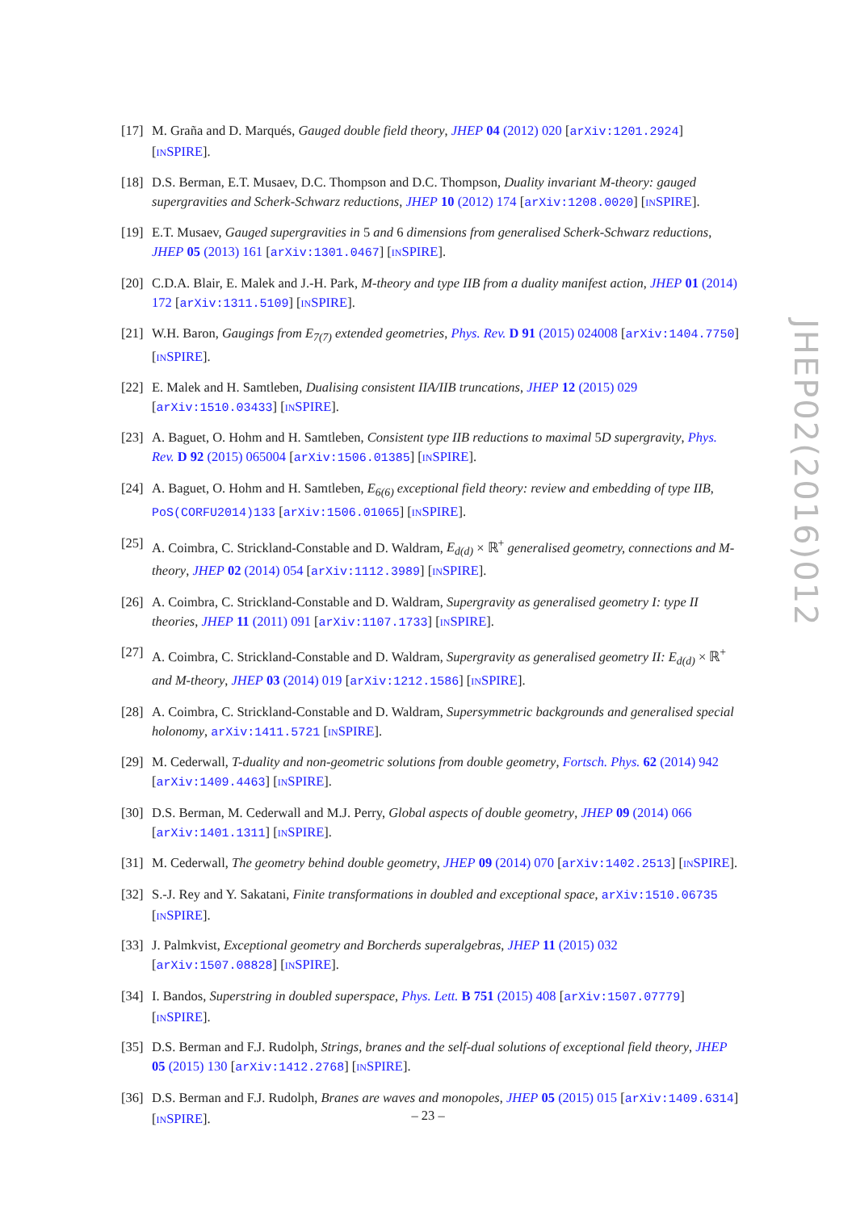[17] M. Graña and D. Marqués, Gauged double field theory, JHEP 04 (2012) 020 [arXiv:1201.2924] [INSPIRE].
[18] D.S. Berman, E.T. Musaev, D.C. Thompson and D.C. Thompson, Duality invariant M-theory: gauged supergravities and Scherk-Schwarz reductions, JHEP 10 (2012) 174 [arXiv:1208.0020] [INSPIRE].
[19] E.T. Musaev, Gauged supergravities in 5 and 6 dimensions from generalised Scherk-Schwarz reductions, JHEP 05 (2013) 161 [arXiv:1301.0467] [INSPIRE].
[20] C.D.A. Blair, E. Malek and J.-H. Park, M-theory and type IIB from a duality manifest action, JHEP 01 (2014) 172 [arXiv:1311.5109] [INSPIRE].
[21] W.H. Baron, Gaugings from E<sub>7(7)</sub> extended geometries, Phys. Rev. D 91 (2015) 024008 [arXiv:1404.7750] [INSPIRE].
[22] E. Malek and H. Samtleben, Dualising consistent IIA/IIB truncations, JHEP 12 (2015) 029 [arXiv:1510.03433] [INSPIRE].
[23] A. Baguet, O. Hohm and H. Samtleben, Consistent type IIB reductions to maximal 5D supergravity, Phys. Rev. D 92 (2015) 065004 [arXiv:1506.01385] [INSPIRE].
[24] A. Baguet, O. Hohm and H. Samtleben, E<sub>6(6)</sub> exceptional field theory: review and embedding of type IIB, PoS(CORFU2014)133 [arXiv:1506.01065] [INSPIRE].
[25] A. Coimbra, C. Strickland-Constable and D. Waldram, E<sub>d(d)</sub> × ℝ<sup>+</sup> generalised geometry, connections and M-theory, JHEP 02 (2014) 054 [arXiv:1112.3989] [INSPIRE].
[26] A. Coimbra, C. Strickland-Constable and D. Waldram, Supergravity as generalised geometry I: type II theories, JHEP 11 (2011) 091 [arXiv:1107.1733] [INSPIRE].
[27] A. Coimbra, C. Strickland-Constable and D. Waldram, Supergravity as generalised geometry II: E<sub>d(d)</sub> × ℝ<sup>+</sup> and M-theory, JHEP 03 (2014) 019 [arXiv:1212.1586] [INSPIRE].
[28] A. Coimbra, C. Strickland-Constable and D. Waldram, Supersymmetric backgrounds and generalised special holonomy, arXiv:1411.5721 [INSPIRE].
[29] M. Cederwall, T-duality and non-geometric solutions from double geometry, Fortsch. Phys. 62 (2014) 942 [arXiv:1409.4463] [INSPIRE].
[30] D.S. Berman, M. Cederwall and M.J. Perry, Global aspects of double geometry, JHEP 09 (2014) 066 [arXiv:1401.1311] [INSPIRE].
[31] M. Cederwall, The geometry behind double geometry, JHEP 09 (2014) 070 [arXiv:1402.2513] [INSPIRE].
[32] S.-J. Rey and Y. Sakatani, Finite transformations in doubled and exceptional space, arXiv:1510.06735 [INSPIRE].
[33] J. Palmkvist, Exceptional geometry and Borcherds superalgebras, JHEP 11 (2015) 032 [arXiv:1507.08828] [INSPIRE].
[34] I. Bandos, Superstring in doubled superspace, Phys. Lett. B 751 (2015) 408 [arXiv:1507.07779] [INSPIRE].
[35] D.S. Berman and F.J. Rudolph, Strings, branes and the self-dual solutions of exceptional field theory, JHEP 05 (2015) 130 [arXiv:1412.2768] [INSPIRE].
[36] D.S. Berman and F.J. Rudolph, Branes are waves and monopoles, JHEP 05 (2015) 015 [arXiv:1409.6314] [INSPIRE].
JHEP02(2016)012
– 23 –